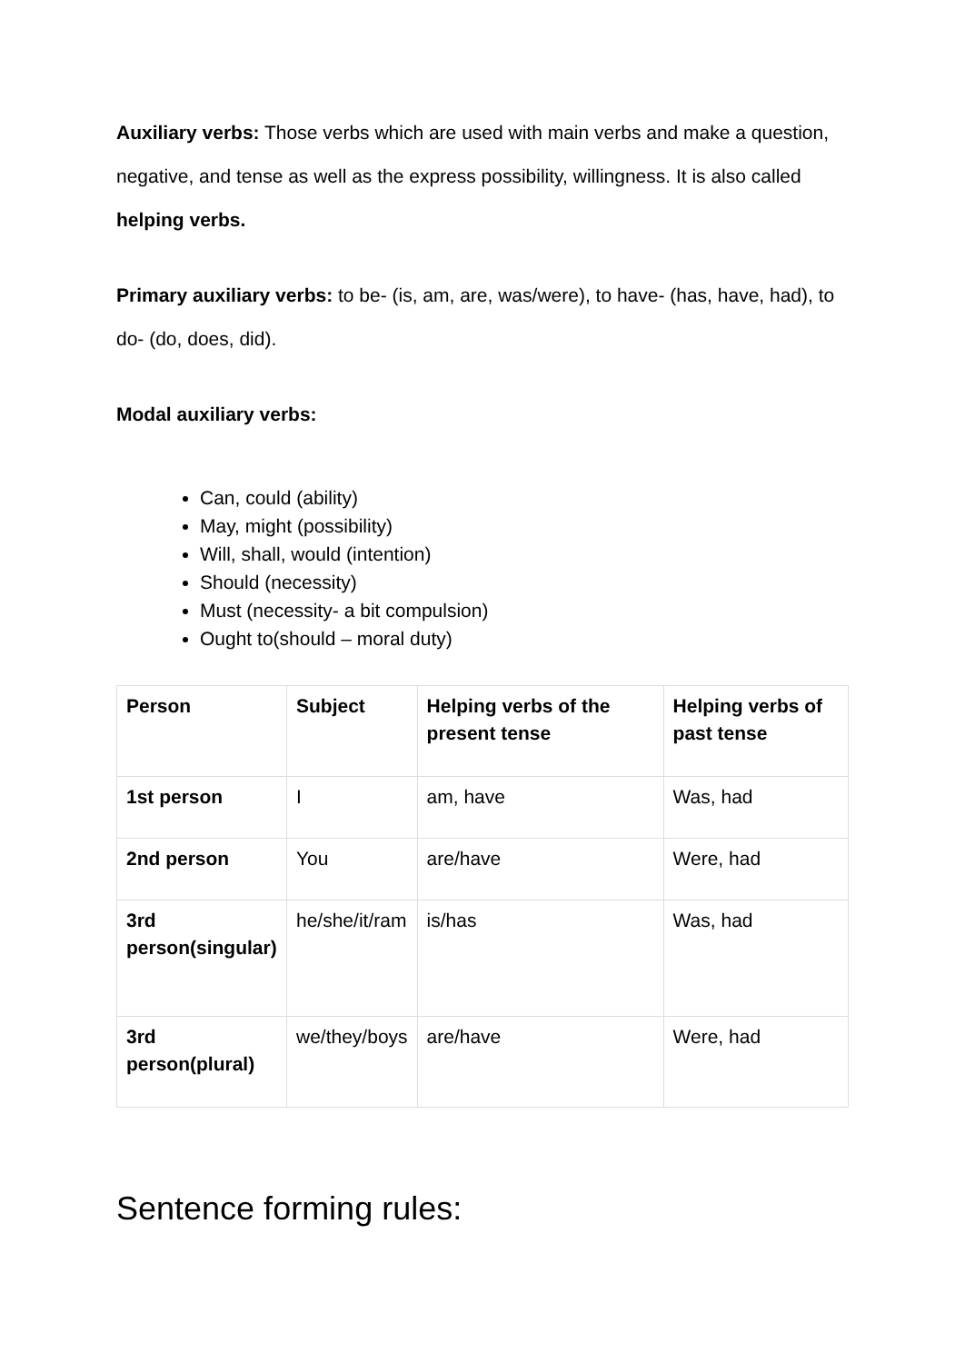Auxiliary verbs: Those verbs which are used with main verbs and make a question, negative, and tense as well as the express possibility, willingness. It is also called helping verbs.
Primary auxiliary verbs: to be- (is, am, are, was/were), to have- (has, have, had), to do- (do, does, did).
Modal auxiliary verbs:
Can, could (ability)
May, might (possibility)
Will, shall, would (intention)
Should (necessity)
Must (necessity- a bit compulsion)
Ought to(should – moral duty)
| Person | Subject | Helping verbs of the present tense | Helping verbs of past tense |
| 1st person | I | am, have | Was, had |
| 2nd person | You | are/have | Were, had |
| 3rd person(singular) | he/she/it/ram | is/has | Was, had |
| 3rd person(plural) | we/they/boys | are/have | Were, had |
Sentence forming rules: